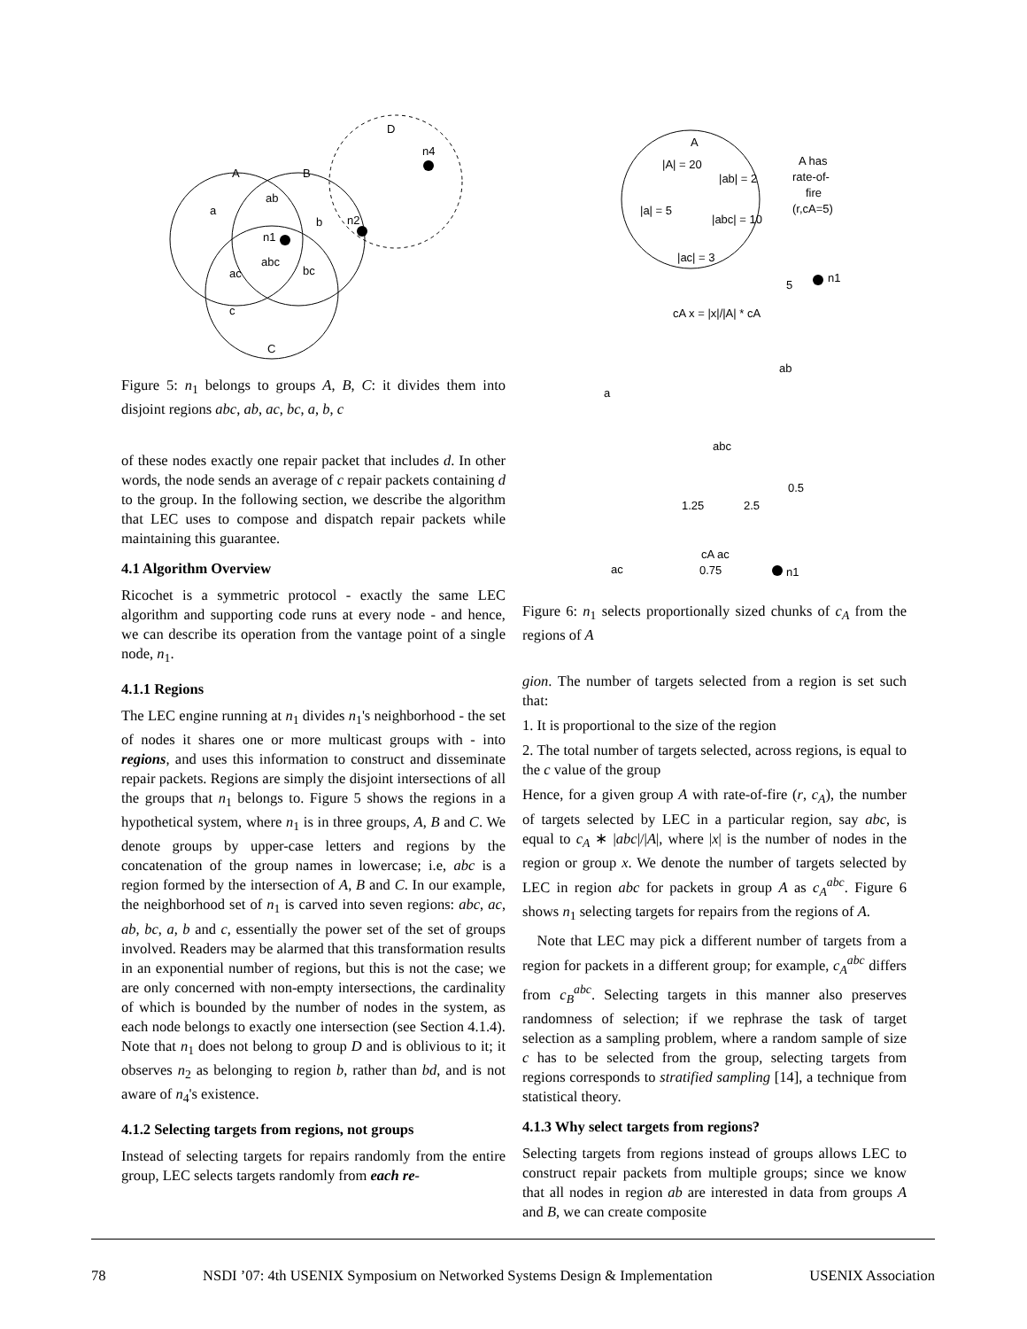A
B
D
C
a
ab
b
n1
abc
ac
bc
c
n2
n4
Figure 5: n<sub>1</sub> belongs to groups A, B, C: it divides them into disjoint regions abc, ab, ac, bc, a, b, c
of these nodes exactly one repair packet that includes d. In other words, the node sends an average of c repair packets containing d to the group. In the following section, we describe the algorithm that LEC uses to compose and dispatch repair packets while maintaining this guarantee.
4.1 Algorithm Overview
Ricochet is a symmetric protocol - exactly the same LEC algorithm and supporting code runs at every node - and hence, we can describe its operation from the vantage point of a single node, n<sub>1</sub>.
4.1.1 Regions
The LEC engine running at n<sub>1</sub> divides n<sub>1</sub>'s neighborhood - the set of nodes it shares one or more multicast groups with - into regions, and uses this information to construct and disseminate repair packets. Regions are simply the disjoint intersections of all the groups that n<sub>1</sub> belongs to. Figure 5 shows the regions in a hypothetical system, where n<sub>1</sub> is in three groups, A, B and C. We denote groups by upper-case letters and regions by the concatenation of the group names in lowercase; i.e, abc is a region formed by the intersection of A, B and C. In our example, the neighborhood set of n<sub>1</sub> is carved into seven regions: abc, ac, ab, bc, a, b and c, essentially the power set of the set of groups involved. Readers may be alarmed that this transformation results in an exponential number of regions, but this is not the case; we are only concerned with non-empty intersections, the cardinality of which is bounded by the number of nodes in the system, as each node belongs to exactly one intersection (see Section 4.1.4). Note that n<sub>1</sub> does not belong to group D and is oblivious to it; it observes n<sub>2</sub> as belonging to region b, rather than bd, and is not aware of n<sub>4</sub>'s existence.
4.1.2 Selecting targets from regions, not groups
Instead of selecting targets for repairs randomly from the entire group, LEC selects targets randomly from each re-
A
|A| = 20
|ab| = 2
|a| = 5
|abc| = 10
|ac| = 3
A has
rate-of-
fire
(r,cA=5)
5
n1
cA x = |x|/|A| * cA
a
ab
abc
ac
0.75
cA ac
n1
1.25
2.5
0.5
Figure 6: n<sub>1</sub> selects proportionally sized chunks of c<sub>A</sub> from the regions of A
gion. The number of targets selected from a region is set such that:
1. It is proportional to the size of the region
2. The total number of targets selected, across regions, is equal to the c value of the group
Hence, for a given group A with rate-of-fire (r, c<sub>A</sub>), the number of targets selected by LEC in a particular region, say abc, is equal to c<sub>A</sub> ∗ |abc|/|A|, where |x| is the number of nodes in the region or group x. We denote the number of targets selected by LEC in region abc for packets in group A as c<sub>A</sub><sup>abc</sup>. Figure 6 shows n<sub>1</sub> selecting targets for repairs from the regions of A.
Note that LEC may pick a different number of targets from a region for packets in a different group; for example, c<sub>A</sub><sup>abc</sup> differs from c<sub>B</sub><sup>abc</sup>. Selecting targets in this manner also preserves randomness of selection; if we rephrase the task of target selection as a sampling problem, where a random sample of size c has to be selected from the group, selecting targets from regions corresponds to stratified sampling [14], a technique from statistical theory.
4.1.3 Why select targets from regions?
Selecting targets from regions instead of groups allows LEC to construct repair packets from multiple groups; since we know that all nodes in region ab are interested in data from groups A and B, we can create composite
78 NSDI ’07: 4th USENIX Symposium on Networked Systems Design & Implementation USENIX Association